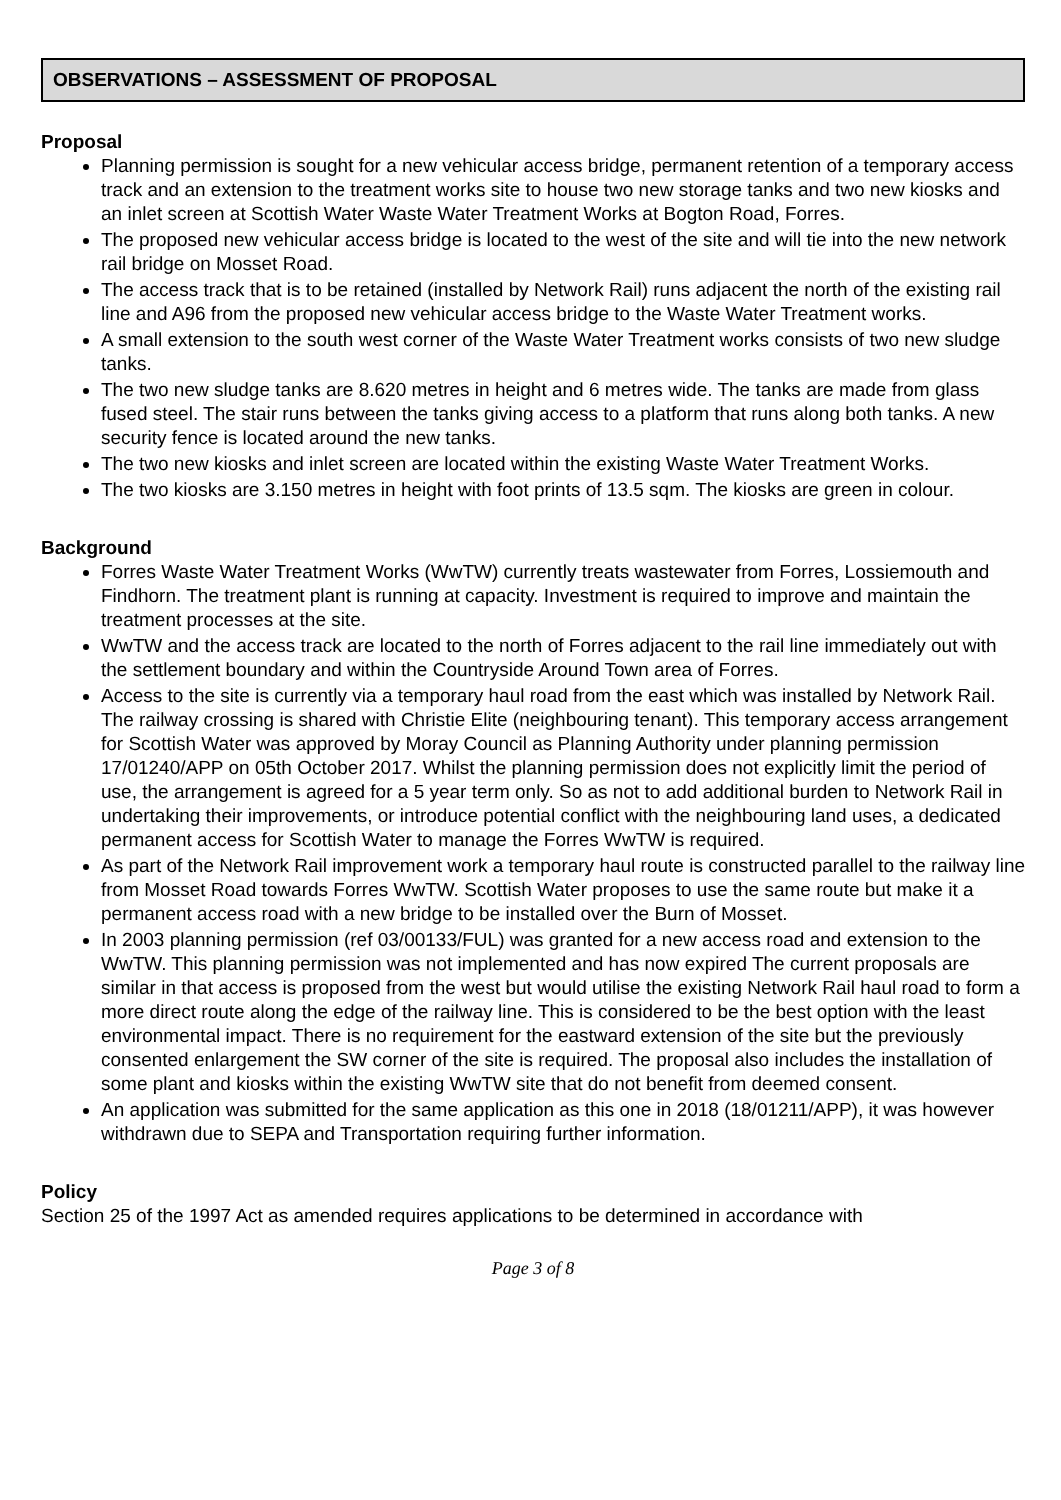OBSERVATIONS – ASSESSMENT OF PROPOSAL
Proposal
Planning permission is sought for a new vehicular access bridge, permanent retention of a temporary access track and an extension to the treatment works site to house two new storage tanks and two new kiosks and an inlet screen at Scottish Water Waste Water Treatment Works at Bogton Road, Forres.
The proposed new vehicular access bridge is located to the west of the site and will tie into the new network rail bridge on Mosset Road.
The access track that is to be retained (installed by Network Rail) runs adjacent the north of the existing rail line and A96 from the proposed new vehicular access bridge to the Waste Water Treatment works.
A small extension to the south west corner of the Waste Water Treatment works consists of two new sludge tanks.
The two new sludge tanks are 8.620 metres in height and 6 metres wide. The tanks are made from glass fused steel. The stair runs between the tanks giving access to a platform that runs along both tanks. A new security fence is located around the new tanks.
The two new kiosks and inlet screen are located within the existing Waste Water Treatment Works.
The two kiosks are 3.150 metres in height with foot prints of 13.5 sqm. The kiosks are green in colour.
Background
Forres Waste Water Treatment Works (WwTW) currently treats wastewater from Forres, Lossiemouth and Findhorn. The treatment plant is running at capacity. Investment is required to improve and maintain the treatment processes at the site.
WwTW and the access track are located to the north of Forres adjacent to the rail line immediately out with the settlement boundary and within the Countryside Around Town area of Forres.
Access to the site is currently via a temporary haul road from the east which was installed by Network Rail. The railway crossing is shared with Christie Elite (neighbouring tenant). This temporary access arrangement for Scottish Water was approved by Moray Council as Planning Authority under planning permission 17/01240/APP on 05th October 2017. Whilst the planning permission does not explicitly limit the period of use, the arrangement is agreed for a 5 year term only. So as not to add additional burden to Network Rail in undertaking their improvements, or introduce potential conflict with the neighbouring land uses, a dedicated permanent access for Scottish Water to manage the Forres WwTW is required.
As part of the Network Rail improvement work a temporary haul route is constructed parallel to the railway line from Mosset Road towards Forres WwTW. Scottish Water proposes to use the same route but make it a permanent access road with a new bridge to be installed over the Burn of Mosset.
In 2003 planning permission (ref 03/00133/FUL) was granted for a new access road and extension to the WwTW. This planning permission was not implemented and has now expired The current proposals are similar in that access is proposed from the west but would utilise the existing Network Rail haul road to form a more direct route along the edge of the railway line. This is considered to be the best option with the least environmental impact. There is no requirement for the eastward extension of the site but the previously consented enlargement the SW corner of the site is required. The proposal also includes the installation of some plant and kiosks within the existing WwTW site that do not benefit from deemed consent.
An application was submitted for the same application as this one in 2018 (18/01211/APP), it was however withdrawn due to SEPA and Transportation requiring further information.
Policy
Section 25 of the 1997 Act as amended requires applications to be determined in accordance with
Page 3 of 8